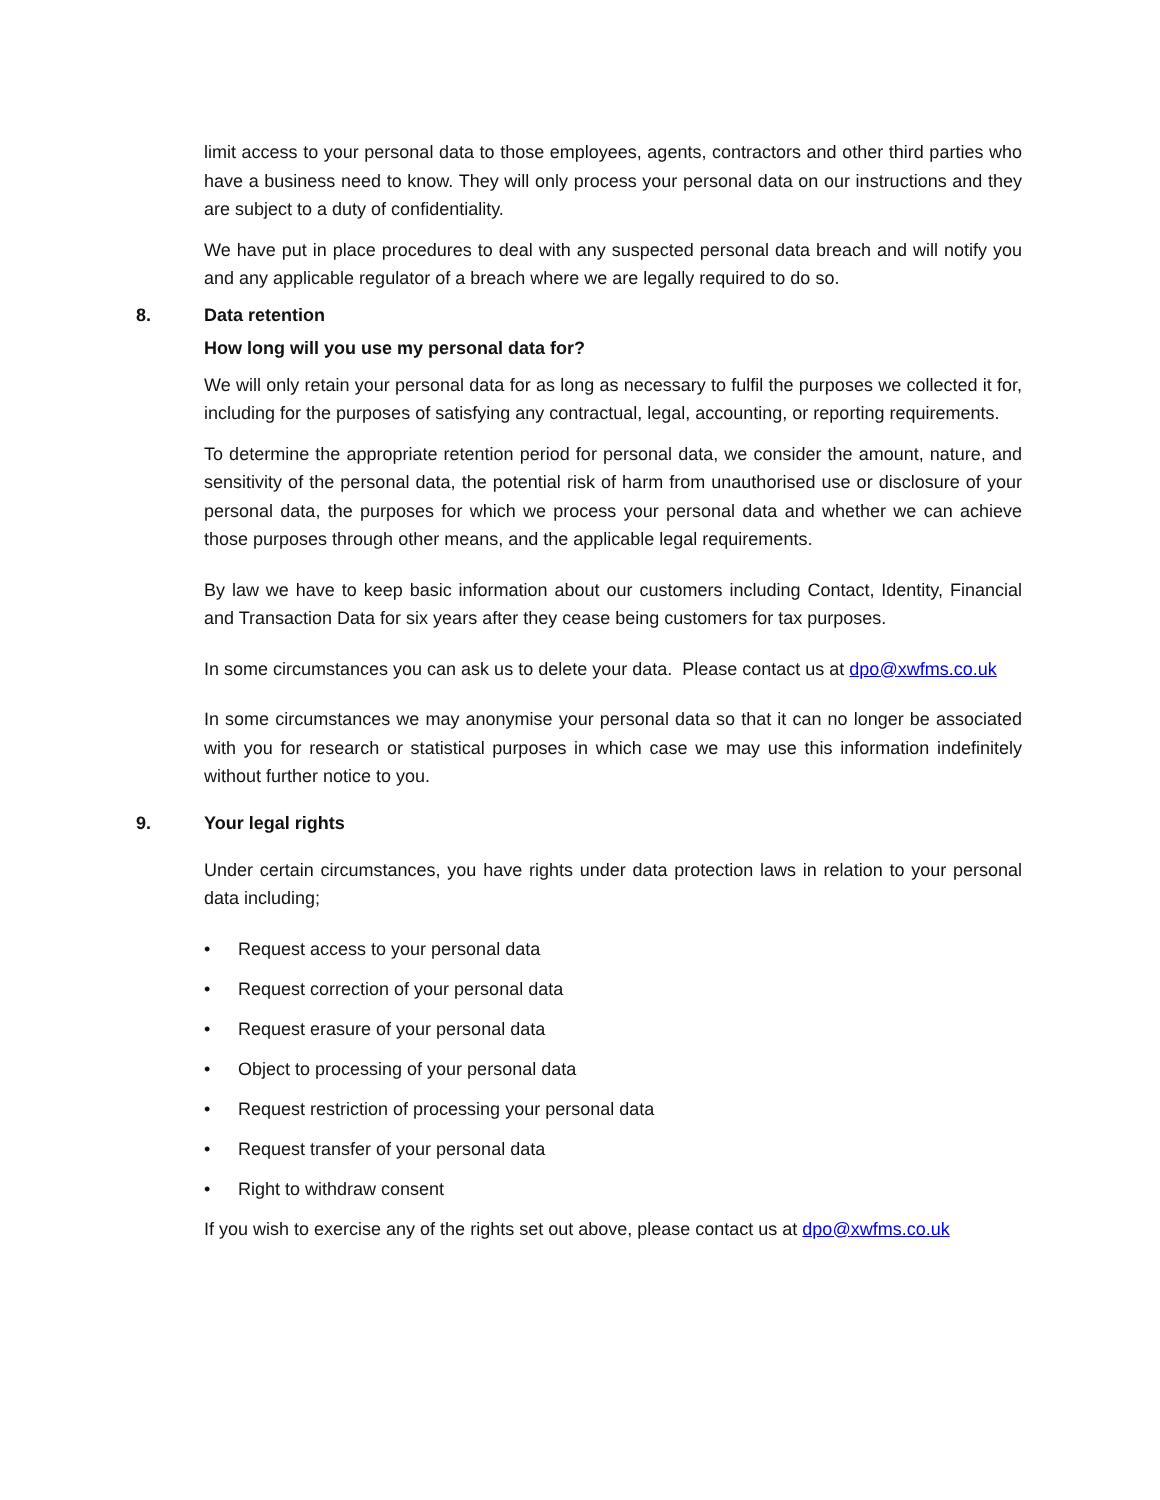limit access to your personal data to those employees, agents, contractors and other third parties who have a business need to know. They will only process your personal data on our instructions and they are subject to a duty of confidentiality.
We have put in place procedures to deal with any suspected personal data breach and will notify you and any applicable regulator of a breach where we are legally required to do so.
8. Data retention
How long will you use my personal data for?
We will only retain your personal data for as long as necessary to fulfil the purposes we collected it for, including for the purposes of satisfying any contractual, legal, accounting, or reporting requirements.
To determine the appropriate retention period for personal data, we consider the amount, nature, and sensitivity of the personal data, the potential risk of harm from unauthorised use or disclosure of your personal data, the purposes for which we process your personal data and whether we can achieve those purposes through other means, and the applicable legal requirements.
By law we have to keep basic information about our customers including Contact, Identity, Financial and Transaction Data for six years after they cease being customers for tax purposes.
In some circumstances you can ask us to delete your data. Please contact us at dpo@xwfms.co.uk
In some circumstances we may anonymise your personal data so that it can no longer be associated with you for research or statistical purposes in which case we may use this information indefinitely without further notice to you.
9. Your legal rights
Under certain circumstances, you have rights under data protection laws in relation to your personal data including;
• Request access to your personal data
• Request correction of your personal data
• Request erasure of your personal data
• Object to processing of your personal data
• Request restriction of processing your personal data
• Request transfer of your personal data
• Right to withdraw consent
If you wish to exercise any of the rights set out above, please contact us at dpo@xwfms.co.uk